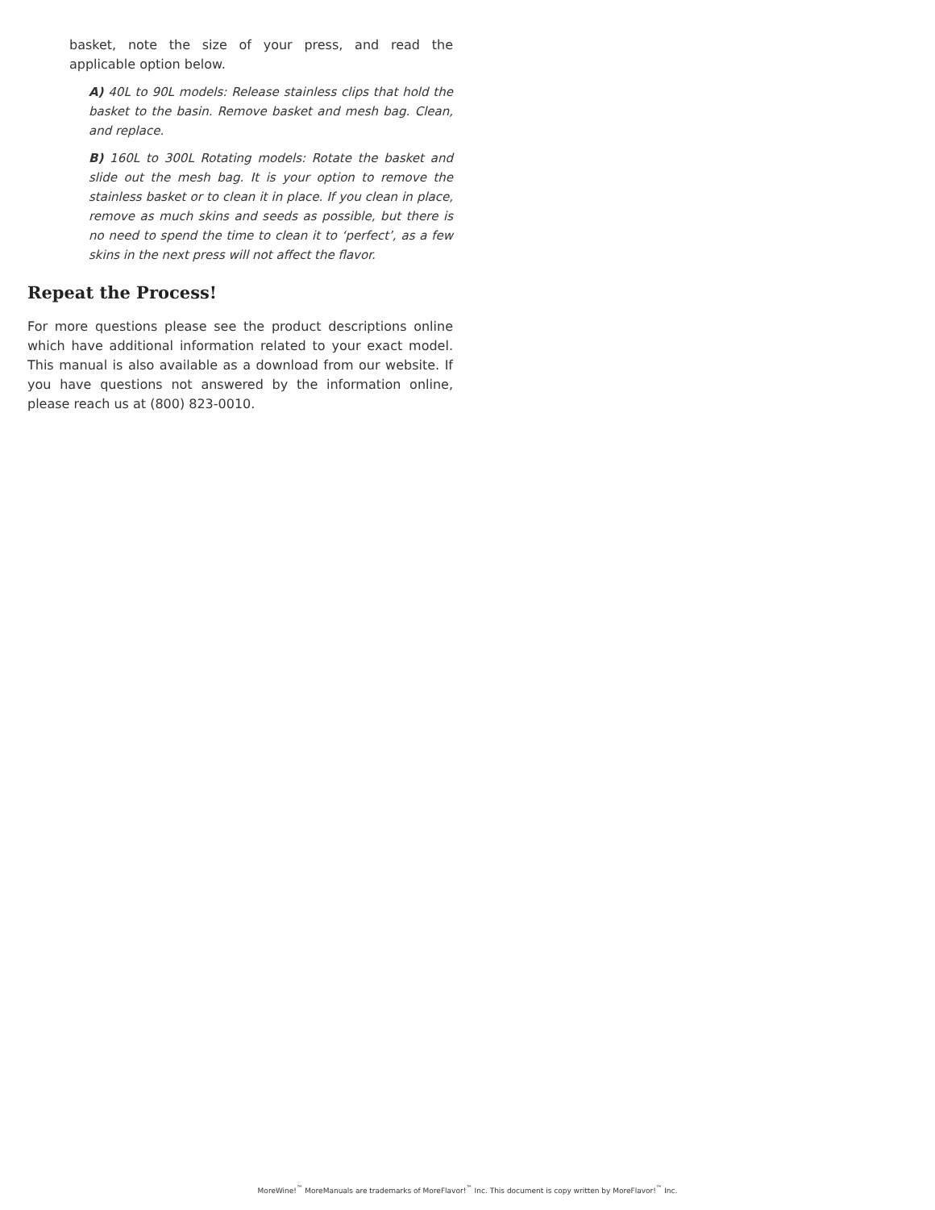basket, note the size of your press, and read the applicable option below.
A) 40L to 90L models: Release stainless clips that hold the basket to the basin. Remove basket and mesh bag. Clean, and replace.
B) 160L to 300L Rotating models: Rotate the basket and slide out the mesh bag. It is your option to remove the stainless basket or to clean it in place. If you clean in place, remove as much skins and seeds as possible, but there is no need to spend the time to clean it to ‘perfect’, as a few skins in the next press will not affect the flavor.
Repeat the Process!
For more questions please see the product descriptions online which have additional information related to your exact model. This manual is also available as a download from our website. If you have questions not answered by the information online, please reach us at (800) 823-0010.
MoreWine!<sup>™</sup> MoreManuals are trademarks of MoreFlavor!<sup>™</sup> Inc. This document is copy written by MoreFlavor!<sup>™</sup> Inc.